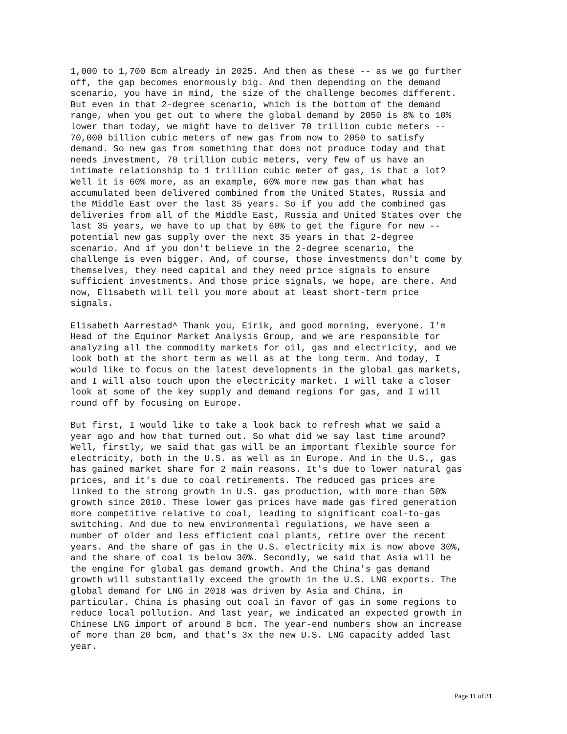1,000 to 1,700 Bcm already in 2025. And then as these -- as we go further off, the gap becomes enormously big. And then depending on the demand scenario, you have in mind, the size of the challenge becomes different. But even in that 2-degree scenario, which is the bottom of the demand range, when you get out to where the global demand by 2050 is 8% to 10% lower than today, we might have to deliver 70 trillion cubic meters -- 70,000 billion cubic meters of new gas from now to 2050 to satisfy demand. So new gas from something that does not produce today and that needs investment, 70 trillion cubic meters, very few of us have an intimate relationship to 1 trillion cubic meter of gas, is that a lot? Well it is 60% more, as an example, 60% more new gas than what has accumulated been delivered combined from the United States, Russia and the Middle East over the last 35 years. So if you add the combined gas deliveries from all of the Middle East, Russia and United States over the last 35 years, we have to up that by 60% to get the figure for new -- potential new gas supply over the next 35 years in that 2-degree scenario. And if you don't believe in the 2-degree scenario, the challenge is even bigger. And, of course, those investments don't come by themselves, they need capital and they need price signals to ensure sufficient investments. And those price signals, we hope, are there. And now, Elisabeth will tell you more about at least short-term price signals.
Elisabeth Aarrestad^ Thank you, Eirik, and good morning, everyone. I'm Head of the Equinor Market Analysis Group, and we are responsible for analyzing all the commodity markets for oil, gas and electricity, and we look both at the short term as well as at the long term. And today, I would like to focus on the latest developments in the global gas markets, and I will also touch upon the electricity market. I will take a closer look at some of the key supply and demand regions for gas, and I will round off by focusing on Europe.
But first, I would like to take a look back to refresh what we said a year ago and how that turned out. So what did we say last time around? Well, firstly, we said that gas will be an important flexible source for electricity, both in the U.S. as well as in Europe. And in the U.S., gas has gained market share for 2 main reasons. It's due to lower natural gas prices, and it's due to coal retirements. The reduced gas prices are linked to the strong growth in U.S. gas production, with more than 50% growth since 2010. These lower gas prices have made gas fired generation more competitive relative to coal, leading to significant coal-to-gas switching. And due to new environmental regulations, we have seen a number of older and less efficient coal plants, retire over the recent years. And the share of gas in the U.S. electricity mix is now above 30%, and the share of coal is below 30%. Secondly, we said that Asia will be the engine for global gas demand growth. And the China's gas demand growth will substantially exceed the growth in the U.S. LNG exports. The global demand for LNG in 2018 was driven by Asia and China, in particular. China is phasing out coal in favor of gas in some regions to reduce local pollution. And last year, we indicated an expected growth in Chinese LNG import of around 8 bcm. The year-end numbers show an increase of more than 20 bcm, and that's 3x the new U.S. LNG capacity added last year.
Page 11 of 31